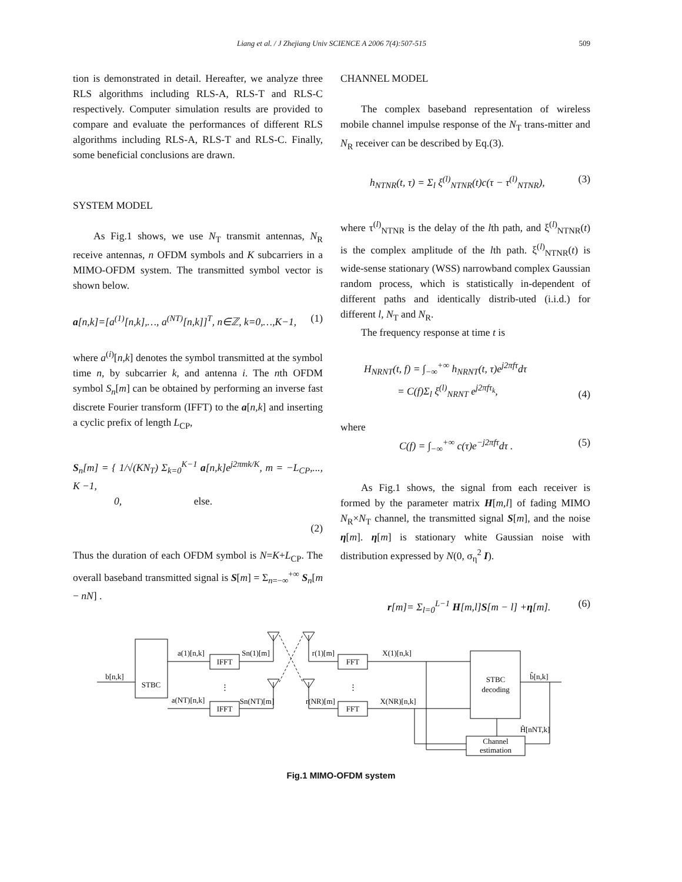Liang et al. / J Zhejiang Univ SCIENCE A 2006 7(4):507-515 509
tion is demonstrated in detail. Hereafter, we analyze three RLS algorithms including RLS-A, RLS-T and RLS-C respectively. Computer simulation results are provided to compare and evaluate the performances of different RLS algorithms including RLS-A, RLS-T and RLS-C. Finally, some beneficial conclusions are drawn.
SYSTEM MODEL
As Fig.1 shows, we use N<sub>T</sub> transmit antennas, N<sub>R</sub> receive antennas, n OFDM symbols and K subcarriers in a MIMO-OFDM system. The transmitted symbol vector is shown below.
a[n,k]=[a<sup>(1)</sup>[n,k],…, a<sup>(NT)</sup>[n,k]]<sup>T</sup>, n∈ℤ, k=0,…,K−1, (1)
where a<sup>(i)</sup>[n,k] denotes the symbol transmitted at the symbol time n, by subcarrier k, and antenna i. The nth OFDM symbol S<sub>n</sub>[m] can be obtained by performing an inverse fast discrete Fourier transform (IFFT) to the a[n,k] and inserting a cyclic prefix of length L<sub>CP</sub>,
S<sub>n</sub>[m] = { 1/√(KN<sub>T</sub>) Σ<sub>k=0</sub><sup>K−1</sup> a[n,k]e<sup>j2πmk/K</sup>, m = −L<sub>CP</sub>,..., K −1,
0, else.
(2)
Thus the duration of each OFDM symbol is N=K+L<sub>CP</sub>. The overall baseband transmitted signal is S[m] = Σ<sub>n=−∞</sub><sup>+∞</sup> S<sub>n</sub>[m − nN] .
CHANNEL MODEL
The complex baseband representation of wireless mobile channel impulse response of the N<sub>T</sub> trans-mitter and N<sub>R</sub> receiver can be described by Eq.(3).
h<sub>NTNR</sub>(t, τ) = Σ<sub>l</sub> ξ<sup>(l)</sup><sub>NTNR</sub>(t)c(τ − τ<sup>(l)</sup><sub>NTNR</sub>), (3)
where τ<sup>(l)</sup><sub>NTNR</sub> is the delay of the lth path, and ξ<sup>(l)</sup><sub>NTNR</sub>(t) is the complex amplitude of the lth path. ξ<sup>(l)</sup><sub>NTNR</sub>(t) is wide-sense stationary (WSS) narrowband complex Gaussian random process, which is statistically in-dependent of different paths and identically distrib-uted (i.i.d.) for different l, N<sub>T</sub> and N<sub>R</sub>.
The frequency response at time t is
H<sub>NRNT</sub>(t, f) = ∫<sub>−∞</sub><sup>+∞</sup> h<sub>NRNT</sub>(t, τ)e<sup>j2πfτ</sup>dτ
= C(f)Σ<sub>l</sub> ξ<sup>(l)</sup><sub>NRNT</sub> e<sup>j2πfτ<sub>k</sub></sup>, (4)
where
C(f) = ∫<sub>−∞</sub><sup>+∞</sup> c(τ)e<sup>−j2πfτ</sup>dτ . (5)
As Fig.1 shows, the signal from each receiver is formed by the parameter matrix H[m,l] of fading MIMO N<sub>R</sub>×N<sub>T</sub> channel, the transmitted signal S[m], and the noise η[m]. η[m] is stationary white Gaussian noise with distribution expressed by N(0, σ<sub>η</sub><sup>2</sup> I).
r[m]= Σ<sub>l=0</sub><sup>L−1</sup> H[m,l]S[m − l] +η[m]. (6)
b[n,k]
STBC
IFFT
IFFT
a(1)[n,k]
a(NT)[n,k]
Sn(1)[m]
Sn(NT)[m]
r(1)[m]
r(NR)[m]
FFT
FFT
X(1)[n,k]
X(NR)[n,k]
STBC
decoding
b̂[n,k]
Ĥ[nNT,k]
Channel
estimation
⋮
⋮
Fig.1 MIMO-OFDM system